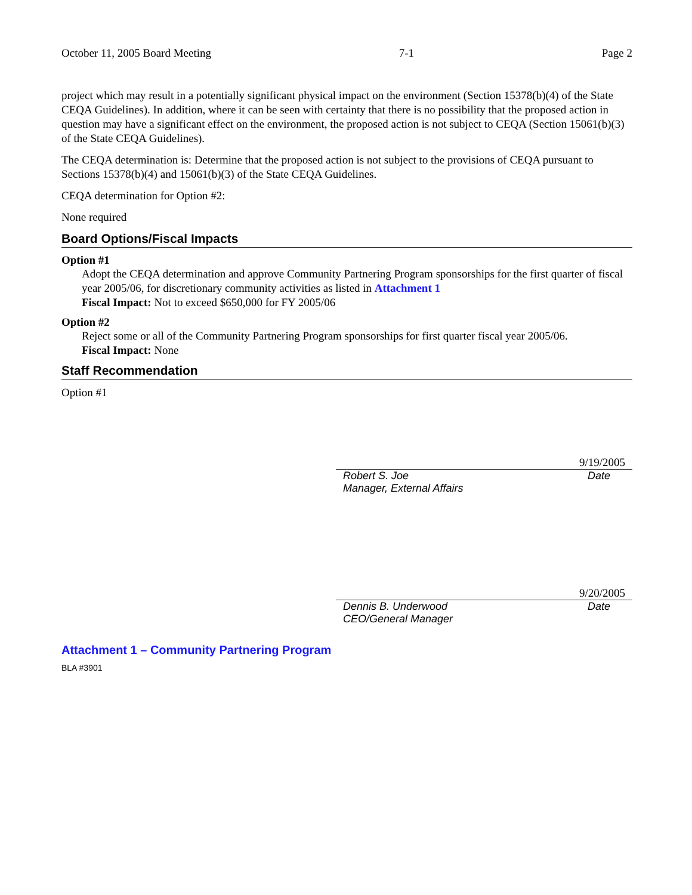October 11, 2005 Board Meeting 7-1 Page 2
project which may result in a potentially significant physical impact on the environment (Section 15378(b)(4) of the State CEQA Guidelines). In addition, where it can be seen with certainty that there is no possibility that the proposed action in question may have a significant effect on the environment, the proposed action is not subject to CEQA (Section 15061(b)(3) of the State CEQA Guidelines).
The CEQA determination is: Determine that the proposed action is not subject to the provisions of CEQA pursuant to Sections 15378(b)(4) and 15061(b)(3) of the State CEQA Guidelines.
CEQA determination for Option #2:
None required
Board Options/Fiscal Impacts
Option #1
Adopt the CEQA determination and approve Community Partnering Program sponsorships for the first quarter of fiscal year 2005/06, for discretionary community activities as listed in Attachment 1
Fiscal Impact: Not to exceed $650,000 for FY 2005/06
Option #2
Reject some or all of the Community Partnering Program sponsorships for first quarter fiscal year 2005/06.
Fiscal Impact: None
Staff Recommendation
Option #1
9/19/2005
Robert S. Joe
Manager, External Affairs
Date
9/20/2005
Dennis B. Underwood
CEO/General Manager
Date
Attachment 1 – Community Partnering Program
BLA #3901